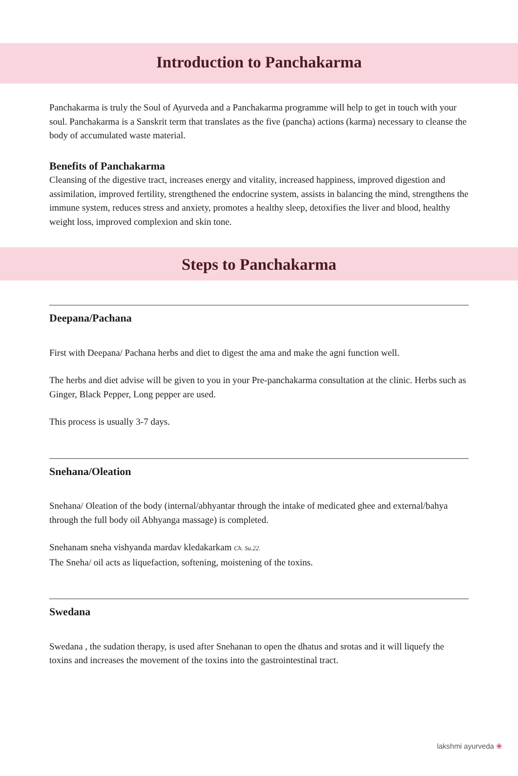Introduction to Panchakarma
Panchakarma is truly the Soul of Ayurveda and a Panchakarma programme will help to get in touch with your soul. Panchakarma is a Sanskrit term that translates as the five (pancha) actions (karma) necessary to cleanse the body of accumulated waste material.
Benefits of Panchakarma
Cleansing of the digestive tract, increases energy and vitality, increased happiness, improved digestion and assimilation, improved fertility, strengthened the endocrine system, assists in balancing the mind, strengthens the immune system, reduces stress and anxiety, promotes a healthy sleep, detoxifies the liver and blood, healthy weight loss, improved complexion and skin tone.
Steps to Panchakarma
Deepana/Pachana
First with Deepana/ Pachana herbs and diet to digest the ama and make the agni function well.
The herbs and diet advise will be given to you in your Pre-panchakarma consultation at the clinic. Herbs such as Ginger, Black Pepper, Long pepper are used.
This process is usually 3-7 days.
Snehana/Oleation
Snehana/ Oleation of the body (internal/abhyantar through the intake of medicated ghee and external/bahya through the full body oil Abhyanga massage) is completed.
Snehanam sneha vishyanda mardav kledakarkam Ch. Su.22.
The Sneha/ oil acts as liquefaction, softening, moistening of the toxins.
Swedana
Swedana , the sudation therapy, is used after Snehanan to open the dhatus and srotas and it will liquefy the toxins and increases the movement of the toxins into the gastrointestinal tract.
lakshmi ayurveda ❀